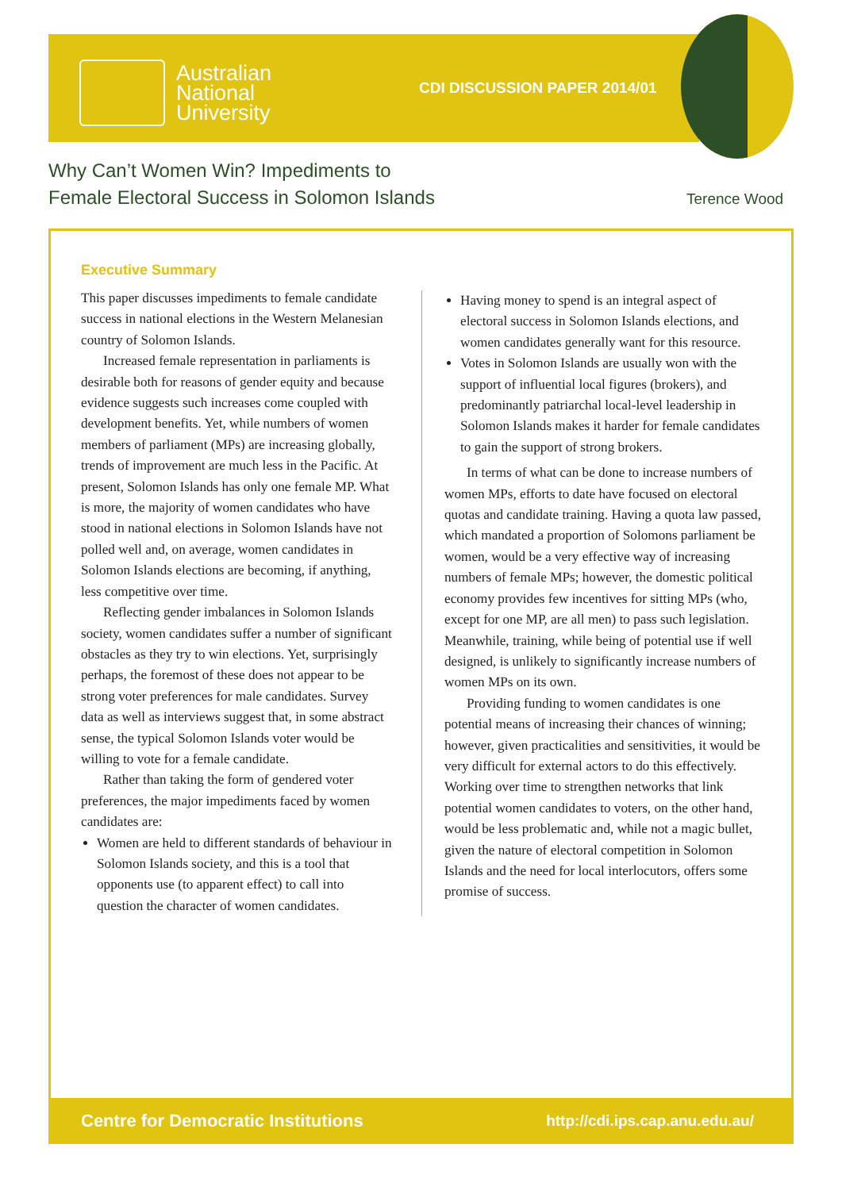Australian
National
University
CDI DISCUSSION PAPER 2014/01
Why Can’t Women Win? Impediments to
Female Electoral Success in Solomon Islands
Terence Wood
Executive Summary
This paper discusses impediments to female candidate success in national elections in the Western Melanesian country of Solomon Islands.
Increased female representation in parliaments is desirable both for reasons of gender equity and because evidence suggests such increases come coupled with development benefits. Yet, while numbers of women members of parliament (MPs) are increasing globally, trends of improvement are much less in the Pacific. At present, Solomon Islands has only one female MP. What is more, the majority of women candidates who have stood in national elections in Solomon Islands have not polled well and, on average, women candidates in Solomon Islands elections are becoming, if anything, less competitive over time.
Reflecting gender imbalances in Solomon Islands society, women candidates suffer a number of significant obstacles as they try to win elections. Yet, surprisingly perhaps, the foremost of these does not appear to be strong voter preferences for male candidates. Survey data as well as interviews suggest that, in some abstract sense, the typical Solomon Islands voter would be willing to vote for a female candidate.
Rather than taking the form of gendered voter preferences, the major impediments faced by women candidates are:
Women are held to different standards of behaviour in Solomon Islands society, and this is a tool that opponents use (to apparent effect) to call into question the character of women candidates.
Having money to spend is an integral aspect of electoral success in Solomon Islands elections, and women candidates generally want for this resource.
Votes in Solomon Islands are usually won with the support of influential local figures (brokers), and predominantly patriarchal local-level leadership in Solomon Islands makes it harder for female candidates to gain the support of strong brokers.
In terms of what can be done to increase numbers of women MPs, efforts to date have focused on electoral quotas and candidate training. Having a quota law passed, which mandated a proportion of Solomons parliament be women, would be a very effective way of increasing numbers of female MPs; however, the domestic political economy provides few incentives for sitting MPs (who, except for one MP, are all men) to pass such legislation. Meanwhile, training, while being of potential use if well designed, is unlikely to significantly increase numbers of women MPs on its own.
Providing funding to women candidates is one potential means of increasing their chances of winning; however, given practicalities and sensitivities, it would be very difficult for external actors to do this effectively. Working over time to strengthen networks that link potential women candidates to voters, on the other hand, would be less problematic and, while not a magic bullet, given the nature of electoral competition in Solomon Islands and the need for local interlocutors, offers some promise of success.
Centre for Democratic Institutions http://cdi.ips.cap.anu.edu.au/